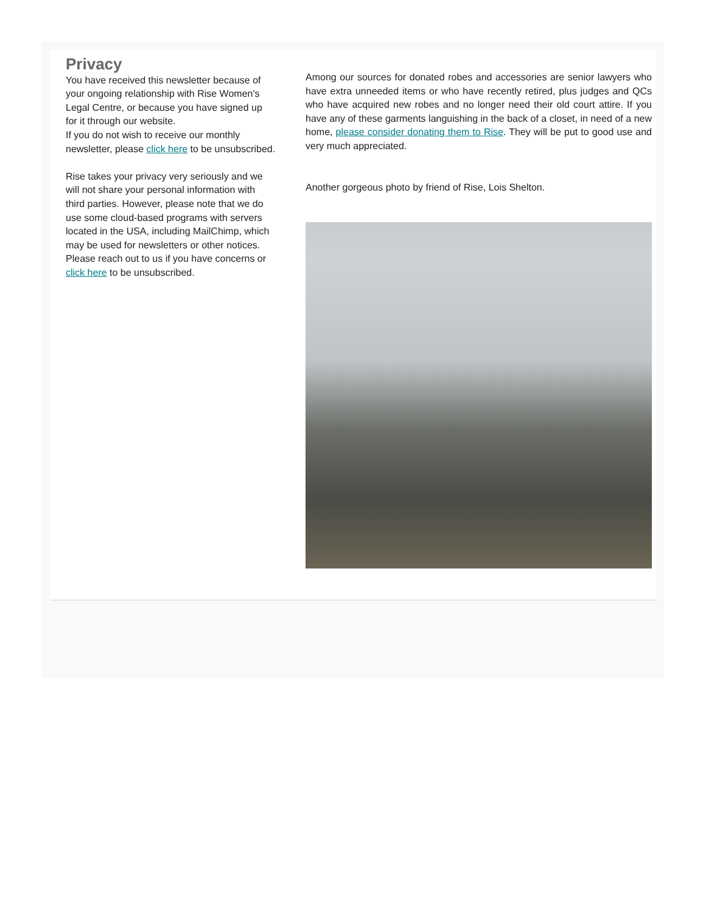Privacy
You have received this newsletter because of your ongoing relationship with Rise Women's Legal Centre, or because you have signed up for it through our website.
If you do not wish to receive our monthly newsletter, please click here to be unsubscribed.
Rise takes your privacy very seriously and we will not share your personal information with third parties. However, please note that we do use some cloud-based programs with servers located in the USA, including MailChimp, which may be used for newsletters or other notices. Please reach out to us if you have concerns or click here to be unsubscribed.
Among our sources for donated robes and accessories are senior lawyers who have extra unneeded items or who have recently retired, plus judges and QCs who have acquired new robes and no longer need their old court attire. If you have any of these garments languishing in the back of a closet, in need of a new home, please consider donating them to Rise. They will be put to good use and very much appreciated.
Another gorgeous photo by friend of Rise, Lois Shelton.